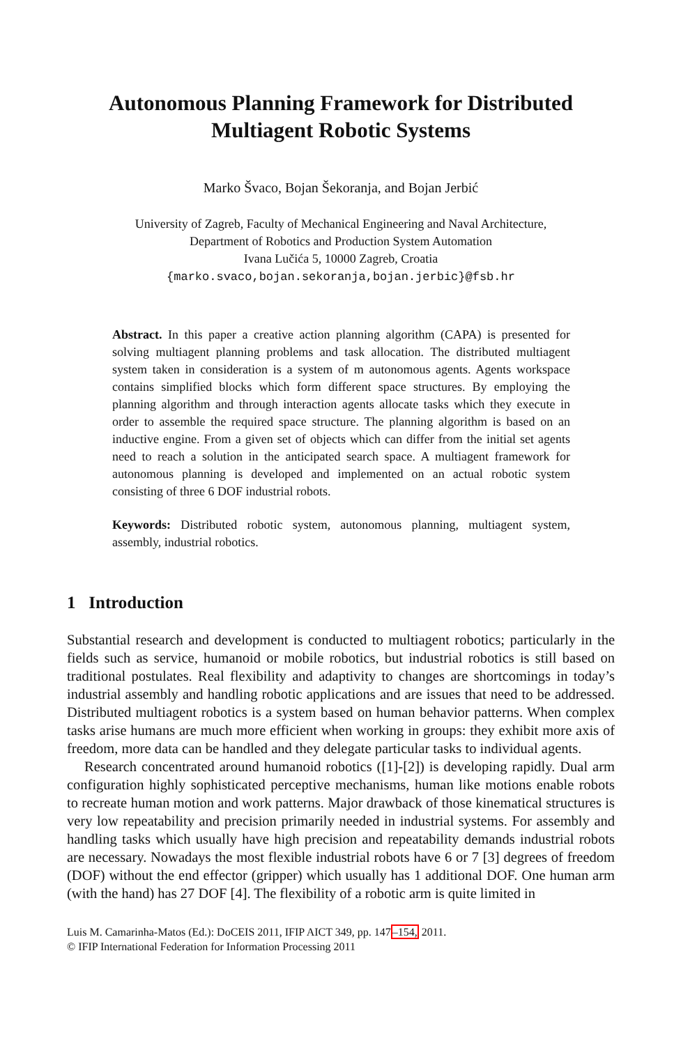Autonomous Planning Framework for Distributed
Multiagent Robotic Systems
Marko Švaco, Bojan Šekoranja, and Bojan Jerbić
University of Zagreb, Faculty of Mechanical Engineering and Naval Architecture,
Department of Robotics and Production System Automation
Ivana Lučića 5, 10000 Zagreb, Croatia
{marko.svaco,bojan.sekoranja,bojan.jerbic}@fsb.hr
Abstract. In this paper a creative action planning algorithm (CAPA) is presented for solving multiagent planning problems and task allocation. The distributed multiagent system taken in consideration is a system of m autonomous agents. Agents workspace contains simplified blocks which form different space structures. By employing the planning algorithm and through interaction agents allocate tasks which they execute in order to assemble the required space structure. The planning algorithm is based on an inductive engine. From a given set of objects which can differ from the initial set agents need to reach a solution in the anticipated search space. A multiagent framework for autonomous planning is developed and implemented on an actual robotic system consisting of three 6 DOF industrial robots.
Keywords: Distributed robotic system, autonomous planning, multiagent system, assembly, industrial robotics.
1 Introduction
Substantial research and development is conducted to multiagent robotics; particularly in the fields such as service, humanoid or mobile robotics, but industrial robotics is still based on traditional postulates. Real flexibility and adaptivity to changes are shortcomings in today’s industrial assembly and handling robotic applications and are issues that need to be addressed. Distributed multiagent robotics is a system based on human behavior patterns. When complex tasks arise humans are much more efficient when working in groups: they exhibit more axis of freedom, more data can be handled and they delegate particular tasks to individual agents.
Research concentrated around humanoid robotics ([1]-[2]) is developing rapidly. Dual arm configuration highly sophisticated perceptive mechanisms, human like motions enable robots to recreate human motion and work patterns. Major drawback of those kinematical structures is very low repeatability and precision primarily needed in industrial systems. For assembly and handling tasks which usually have high precision and repeatability demands industrial robots are necessary. Nowadays the most flexible industrial robots have 6 or 7 [3] degrees of freedom (DOF) without the end effector (gripper) which usually has 1 additional DOF. One human arm (with the hand) has 27 DOF [4]. The flexibility of a robotic arm is quite limited in
Luis M. Camarinha-Matos (Ed.): DoCEIS 2011, IFIP AICT 349, pp. 147–154, 2011.
© IFIP International Federation for Information Processing 2011